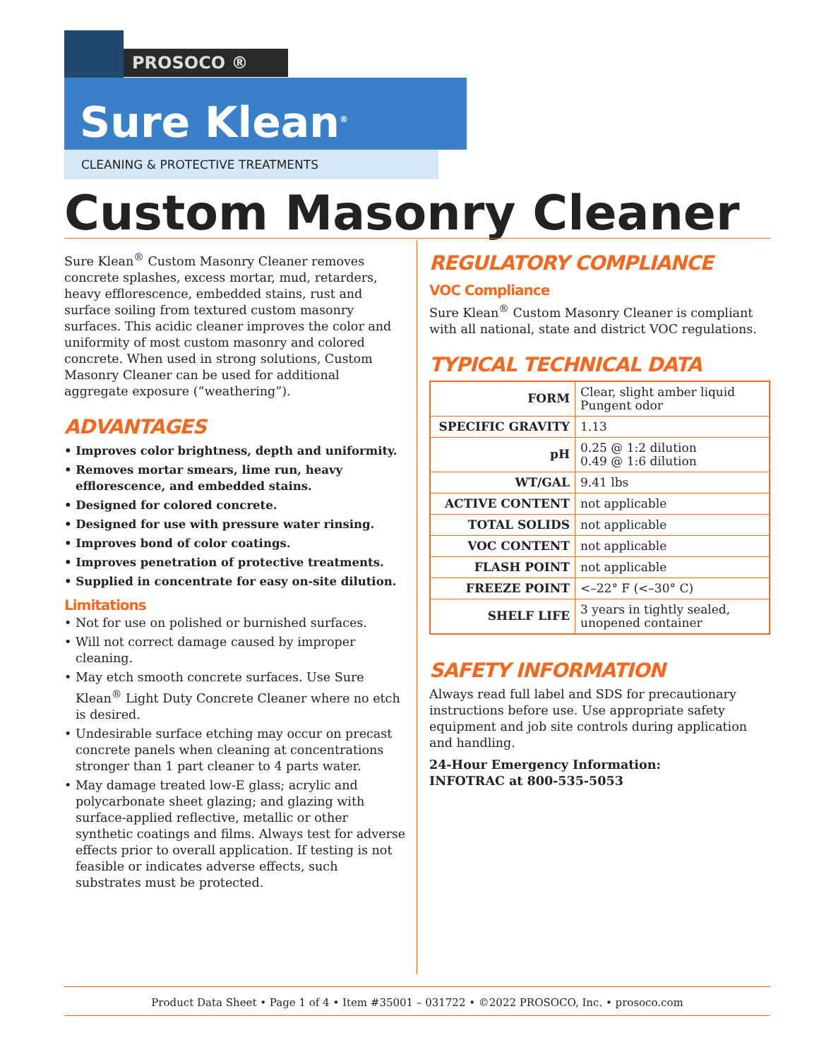PROSOCO ®
Sure Klean<sup>®</sup>
CLEANING & PROTECTIVE TREATMENTS
Custom Masonry Cleaner
Sure Klean<sup>®</sup> Custom Masonry Cleaner removes concrete splashes, excess mortar, mud, retarders, heavy efflorescence, embedded stains, rust and surface soiling from textured custom masonry surfaces. This acidic cleaner improves the color and uniformity of most custom masonry and colored concrete. When used in strong solutions, Custom Masonry Cleaner can be used for additional aggregate exposure (“weathering”).
ADVANTAGES
• Improves color brightness, depth and uniformity.
• Removes mortar smears, lime run, heavy efflorescence, and embedded stains.
• Designed for colored concrete.
• Designed for use with pressure water rinsing.
• Improves bond of color coatings.
• Improves penetration of protective treatments.
• Supplied in concentrate for easy on-site dilution.
Limitations
• Not for use on polished or burnished surfaces.
• Will not correct damage caused by improper cleaning.
• May etch smooth concrete surfaces. Use Sure Klean<sup>®</sup> Light Duty Concrete Cleaner where no etch is desired.
• Undesirable surface etching may occur on precast concrete panels when cleaning at concentrations stronger than 1 part cleaner to 4 parts water.
• May damage treated low-E glass; acrylic and polycarbonate sheet glazing; and glazing with surface-applied reflective, metallic or other synthetic coatings and films. Always test for adverse effects prior to overall application. If testing is not feasible or indicates adverse effects, such substrates must be protected.
REGULATORY COMPLIANCE
VOC Compliance
Sure Klean<sup>®</sup> Custom Masonry Cleaner is compliant with all national, state and district VOC regulations.
TYPICAL TECHNICAL DATA
| FORM | Clear, slight amber liquid Pungent odor |
| SPECIFIC GRAVITY | 1.13 |
| pH | 0.25 @ 1:2 dilution 0.49 @ 1:6 dilution |
| WT/GAL | 9.41 lbs |
| ACTIVE CONTENT | not applicable |
| TOTAL SOLIDS | not applicable |
| VOC CONTENT | not applicable |
| FLASH POINT | not applicable |
| FREEZE POINT | <–22° F (<–30° C) |
| SHELF LIFE | 3 years in tightly sealed, unopened container |
SAFETY INFORMATION
Always read full label and SDS for precautionary instructions before use. Use appropriate safety equipment and job site controls during application and handling.
24-Hour Emergency Information:
INFOTRAC at 800-535-5053
Product Data Sheet • Page 1 of 4 • Item #35001 – 031722 • ©2022 PROSOCO, Inc. • prosoco.com